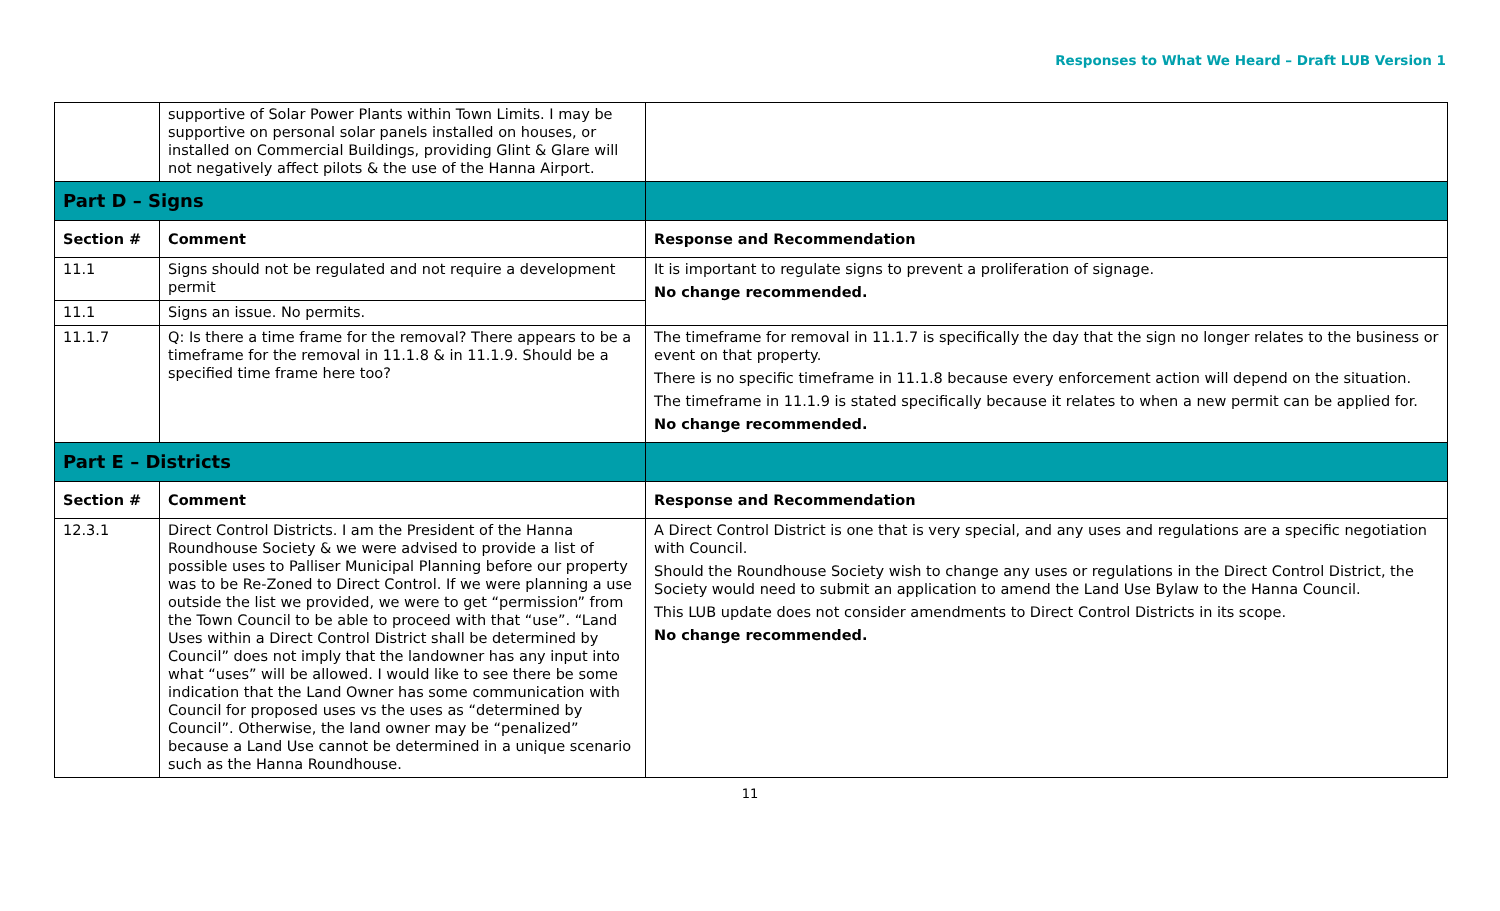Responses to What We Heard – Draft LUB Version 1
| | supportive of Solar Power Plants within Town Limits. I may be supportive on personal solar panels installed on houses, or installed on Commercial Buildings, providing Glint & Glare will not negatively affect pilots & the use of the Hanna Airport. | |
| Part D – Signs | | |
| Section # | Comment | Response and Recommendation |
| 11.1 | Signs should not be regulated and not require a development permit | It is important to regulate signs to prevent a proliferation of signage. No change recommended. |
| 11.1 | Signs an issue. No permits. | |
| 11.1.7 | Q: Is there a time frame for the removal? There appears to be a timeframe for the removal in 11.1.8 & in 11.1.9. Should be a specified time frame here too? | The timeframe for removal in 11.1.7 is specifically the day that the sign no longer relates to the business or event on that property. There is no specific timeframe in 11.1.8 because every enforcement action will depend on the situation. The timeframe in 11.1.9 is stated specifically because it relates to when a new permit can be applied for. No change recommended. |
| Part E – Districts | | |
| Section # | Comment | Response and Recommendation |
| 12.3.1 | Direct Control Districts. I am the President of the Hanna Roundhouse Society & we were advised to provide a list of possible uses to Palliser Municipal Planning before our property was to be Re-Zoned to Direct Control. If we were planning a use outside the list we provided, we were to get “permission” from the Town Council to be able to proceed with that “use”. “Land Uses within a Direct Control District shall be determined by Council” does not imply that the landowner has any input into what “uses” will be allowed. I would like to see there be some indication that the Land Owner has some communication with Council for proposed uses vs the uses as “determined by Council”. Otherwise, the land owner may be “penalized” because a Land Use cannot be determined in a unique scenario such as the Hanna Roundhouse. | A Direct Control District is one that is very special, and any uses and regulations are a specific negotiation with Council. Should the Roundhouse Society wish to change any uses or regulations in the Direct Control District, the Society would need to submit an application to amend the Land Use Bylaw to the Hanna Council. This LUB update does not consider amendments to Direct Control Districts in its scope. No change recommended. |
11